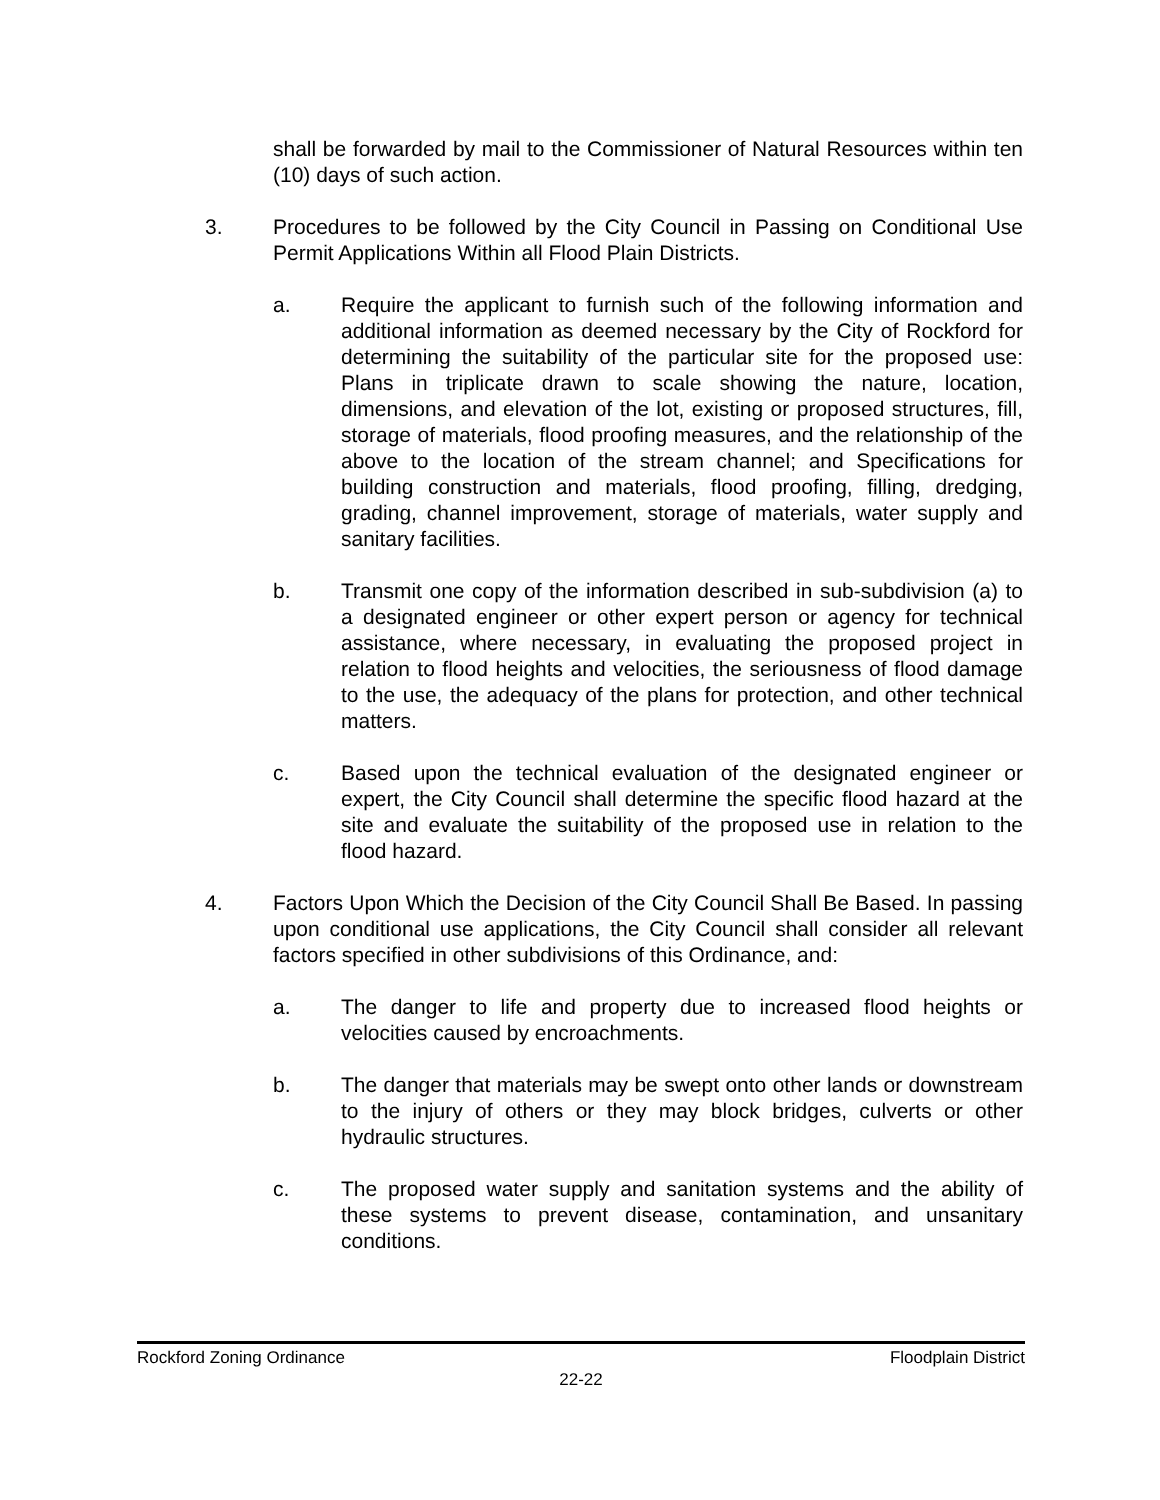shall be forwarded by mail to the Commissioner of Natural Resources within ten (10) days of such action.
3. Procedures to be followed by the City Council in Passing on Conditional Use Permit Applications Within all Flood Plain Districts.
a. Require the applicant to furnish such of the following information and additional information as deemed necessary by the City of Rockford for determining the suitability of the particular site for the proposed use: Plans in triplicate drawn to scale showing the nature, location, dimensions, and elevation of the lot, existing or proposed structures, fill, storage of materials, flood proofing measures, and the relationship of the above to the location of the stream channel; and Specifications for building construction and materials, flood proofing, filling, dredging, grading, channel improvement, storage of materials, water supply and sanitary facilities.
b. Transmit one copy of the information described in sub-subdivision (a) to a designated engineer or other expert person or agency for technical assistance, where necessary, in evaluating the proposed project in relation to flood heights and velocities, the seriousness of flood damage to the use, the adequacy of the plans for protection, and other technical matters.
c. Based upon the technical evaluation of the designated engineer or expert, the City Council shall determine the specific flood hazard at the site and evaluate the suitability of the proposed use in relation to the flood hazard.
4. Factors Upon Which the Decision of the City Council Shall Be Based. In passing upon conditional use applications, the City Council shall consider all relevant factors specified in other subdivisions of this Ordinance, and:
a. The danger to life and property due to increased flood heights or velocities caused by encroachments.
b. The danger that materials may be swept onto other lands or downstream to the injury of others or they may block bridges, culverts or other hydraulic structures.
c. The proposed water supply and sanitation systems and the ability of these systems to prevent disease, contamination, and unsanitary conditions.
Rockford Zoning Ordinance Floodplain District
22-22